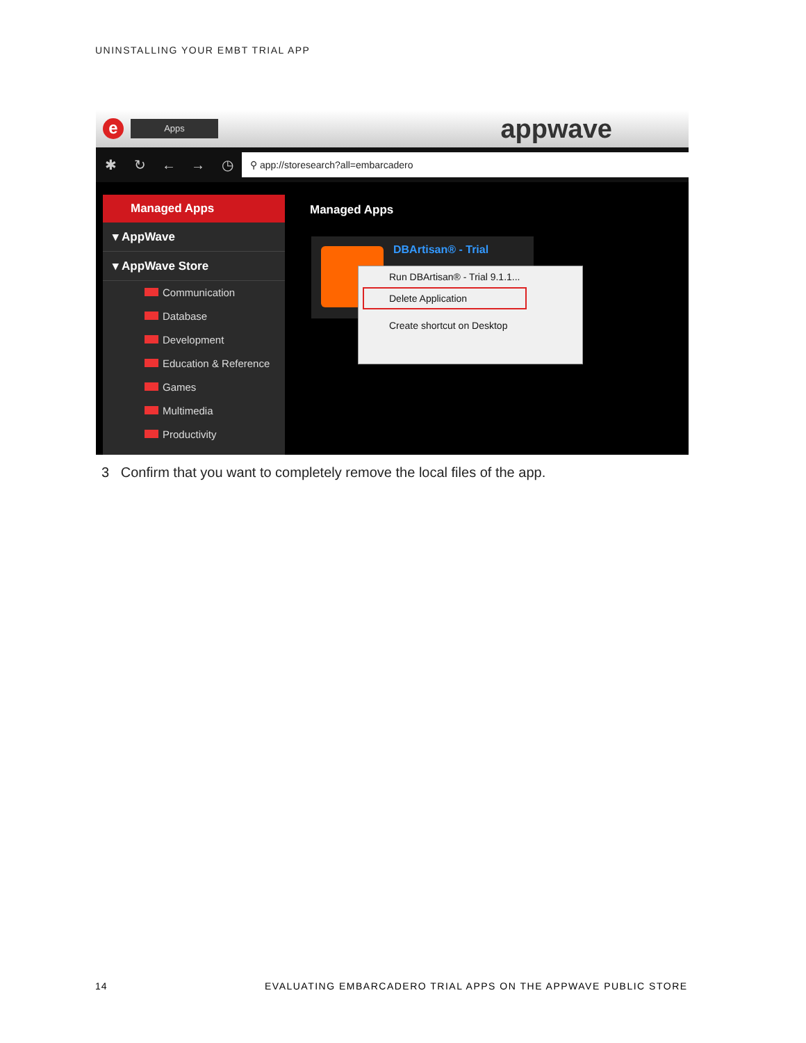UNINSTALLING YOUR EMBT TRIAL APP
e
Apps
appwave
✱ ↻ ← → ◷
⚲ app://storesearch?all=embarcadero
Managed Apps
▾ AppWave
▾ AppWave Store
Communication
Database
Development
Education & Reference
Games
Multimedia
Productivity
Managed Apps
DBArtisan® - Trial
Run DBArtisan® - Trial 9.1.1...
Delete Application
Create shortcut on Desktop
3 Confirm that you want to completely remove the local files of the app.
14
EVALUATING EMBARCADERO TRIAL APPS ON THE APPWAVE PUBLIC STORE